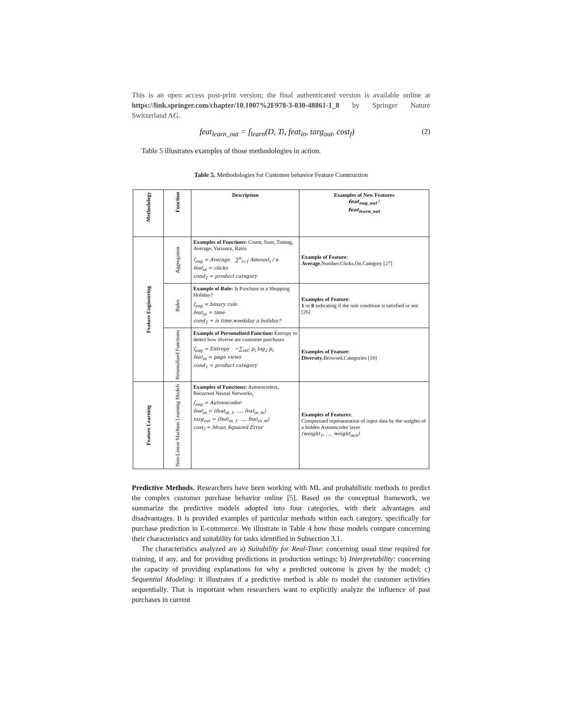This is an open access post-print version; the final authenticated version is available online at https://link.springer.com/chapter/10.1007%2F978-3-030-48861-1_8 by Springer Nature Switzerland AG.
feat<sub>learn_out</sub> = f<sub>learn</sub>(D, Ti, feat<sub>in</sub>, targ<sub>out</sub>, cost<sub>f</sub>) (2)
Table 5 illustrates examples of those methodologies in action.
Table 5. Methodologies for Customer behavior Feature Construction
| Methodology | Function | Description | Examples of New Features feat<sub>eng_out</sub> / feat<sub>learn_out</sub> |
| --- | --- | --- | --- |
| Feature Engineering | Aggregation | Examples of Functions: Count, Sum, Timing, Average, Variance, Ratio f<sub>eng</sub> = Average ∑<sup>n</sup><sub>i=1</sub> Amount<sub>i</sub> / n feat<sub>in</sub> = clicks cond<sub>1</sub> = product category | Example of Feature : Average .Number.Clicks.On.Category [27] |
| | Rules | Example of Rule: Is Purchase in a Shopping Holiday? f<sub>eng</sub> = binary rule feat<sub>in</sub> = time cond<sub>1</sub> = is time.weekday a holiday? | Examples of Feature : 1 or 0 indicating if the rule condition is satisfied or not [26] |
| | Personalized Functions | Example of Personalized Function: Entropy to detect how diverse are customer purchases f<sub>eng</sub> = Entropy −∑<sub>i∈C</sub> p<sub>i</sub> log<sub>2</sub> p<sub>i</sub> feat<sub>in</sub> = page views cond<sub>1</sub> = product category | Examples of Feature : Diversity .Browsed.Categories [18] |
| Feature Learning | Non-Linear Machine Learning Models | Examples of Functions: Autoencoders, Recurrent Neural Networks, f<sub>eng</sub> = Autoencoder feat<sub>in</sub> = (feat<sub>in_1</sub>, …, feat<sub>in_m</sub>) targ<sub>out</sub> = (feat<sub>in_1</sub>, …, feat<sub>in_m</sub>) cost<sub>f</sub> = Mean Squared Error | Examples of Features : Compressed representation of input data by the weights of a hidden Autoencoder layer (weight<sub>1</sub>, …, weight<sub>m/x</sub>) |
Predictive Methods. Researchers have been working with ML and probabilistic methods to predict the complex customer purchase behavior online [5]. Based on the conceptual framework, we summarize the predictive models adopted into four categories, with their advantages and disadvantages. It is provided examples of particular methods within each category, specifically for purchase prediction in E-commerce. We illustrate in Table 4 how those models compare concerning their characteristics and suitability for tasks identified in Subsection 3.1.
The characteristics analyzed are a) Suitability for Real-Time: concerning usual time required for training, if any, and for providing predictions in production settings; b) Interpretability: concerning the capacity of providing explanations for why a predicted outcome is given by the model; c) Sequential Modeling: it illustrates if a predictive method is able to model the customer activities sequentially. That is important when researchers want to explicitly analyze the influence of past purchases in current